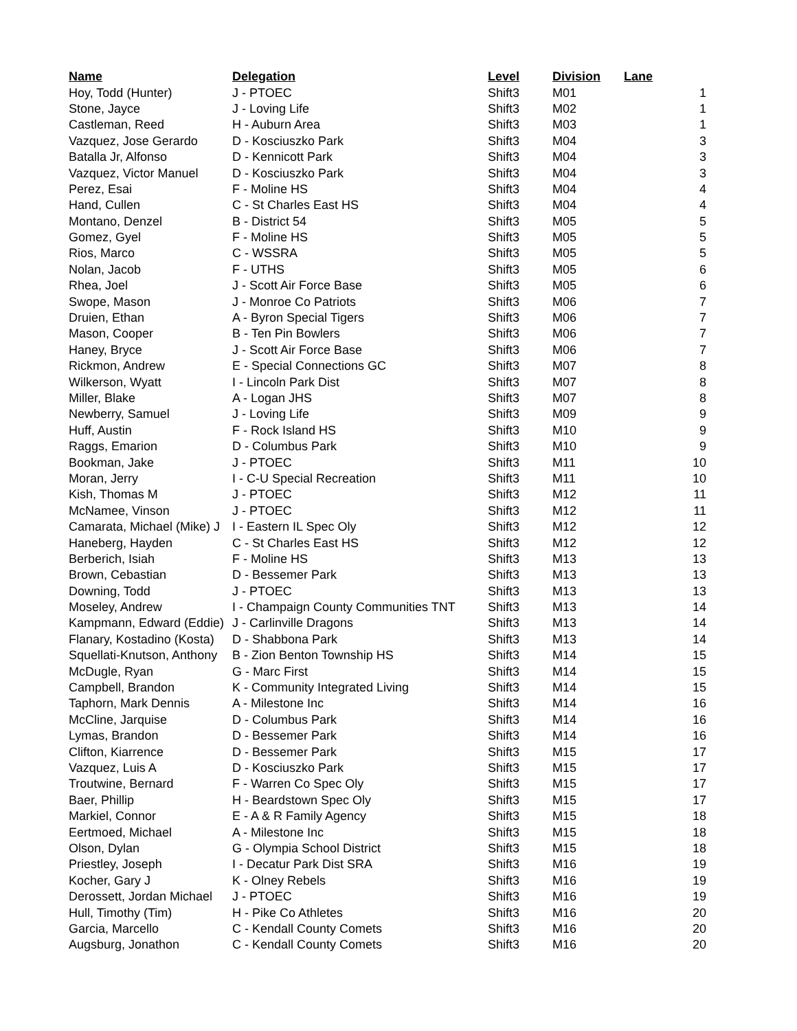| Name | Delegation | Level | Division | Lane |
| --- | --- | --- | --- | --- |
| Hoy, Todd (Hunter) | J - PTOEC | Shift3 | M01 | 1 |
| Stone, Jayce | J - Loving Life | Shift3 | M02 | 1 |
| Castleman, Reed | H - Auburn Area | Shift3 | M03 | 1 |
| Vazquez, Jose Gerardo | D - Kosciuszko Park | Shift3 | M04 | 3 |
| Batalla Jr, Alfonso | D - Kennicott Park | Shift3 | M04 | 3 |
| Vazquez, Victor Manuel | D - Kosciuszko Park | Shift3 | M04 | 3 |
| Perez, Esai | F - Moline HS | Shift3 | M04 | 4 |
| Hand, Cullen | C - St Charles East HS | Shift3 | M04 | 4 |
| Montano, Denzel | B - District 54 | Shift3 | M05 | 5 |
| Gomez, Gyel | F - Moline HS | Shift3 | M05 | 5 |
| Rios, Marco | C - WSSRA | Shift3 | M05 | 5 |
| Nolan, Jacob | F - UTHS | Shift3 | M05 | 6 |
| Rhea, Joel | J - Scott Air Force Base | Shift3 | M05 | 6 |
| Swope, Mason | J - Monroe Co Patriots | Shift3 | M06 | 7 |
| Druien, Ethan | A - Byron Special Tigers | Shift3 | M06 | 7 |
| Mason, Cooper | B - Ten Pin Bowlers | Shift3 | M06 | 7 |
| Haney, Bryce | J - Scott Air Force Base | Shift3 | M06 | 7 |
| Rickmon, Andrew | E - Special Connections GC | Shift3 | M07 | 8 |
| Wilkerson, Wyatt | I - Lincoln Park Dist | Shift3 | M07 | 8 |
| Miller, Blake | A - Logan JHS | Shift3 | M07 | 8 |
| Newberry, Samuel | J - Loving Life | Shift3 | M09 | 9 |
| Huff, Austin | F - Rock Island HS | Shift3 | M10 | 9 |
| Raggs, Emarion | D - Columbus Park | Shift3 | M10 | 9 |
| Bookman, Jake | J - PTOEC | Shift3 | M11 | 10 |
| Moran, Jerry | I - C-U Special Recreation | Shift3 | M11 | 10 |
| Kish, Thomas M | J - PTOEC | Shift3 | M12 | 11 |
| McNamee, Vinson | J - PTOEC | Shift3 | M12 | 11 |
| Camarata, Michael (Mike) J | I - Eastern IL Spec Oly | Shift3 | M12 | 12 |
| Haneberg, Hayden | C - St Charles East HS | Shift3 | M12 | 12 |
| Berberich, Isiah | F - Moline HS | Shift3 | M13 | 13 |
| Brown, Cebastian | D - Bessemer Park | Shift3 | M13 | 13 |
| Downing, Todd | J - PTOEC | Shift3 | M13 | 13 |
| Moseley, Andrew | I - Champaign County Communities TNT | Shift3 | M13 | 14 |
| Kampmann, Edward (Eddie) | J - Carlinville Dragons | Shift3 | M13 | 14 |
| Flanary, Kostadino (Kosta) | D - Shabbona Park | Shift3 | M13 | 14 |
| Squellati-Knutson, Anthony | B - Zion Benton Township HS | Shift3 | M14 | 15 |
| McDugle, Ryan | G - Marc First | Shift3 | M14 | 15 |
| Campbell, Brandon | K - Community Integrated Living | Shift3 | M14 | 15 |
| Taphorn, Mark Dennis | A - Milestone Inc | Shift3 | M14 | 16 |
| McCline, Jarquise | D - Columbus Park | Shift3 | M14 | 16 |
| Lymas, Brandon | D - Bessemer Park | Shift3 | M14 | 16 |
| Clifton, Kiarrence | D - Bessemer Park | Shift3 | M15 | 17 |
| Vazquez, Luis A | D - Kosciuszko Park | Shift3 | M15 | 17 |
| Troutwine, Bernard | F - Warren Co Spec Oly | Shift3 | M15 | 17 |
| Baer, Phillip | H - Beardstown Spec Oly | Shift3 | M15 | 17 |
| Markiel, Connor | E - A & R Family Agency | Shift3 | M15 | 18 |
| Eertmoed, Michael | A - Milestone Inc | Shift3 | M15 | 18 |
| Olson, Dylan | G - Olympia School District | Shift3 | M15 | 18 |
| Priestley, Joseph | I - Decatur Park Dist SRA | Shift3 | M16 | 19 |
| Kocher, Gary J | K - Olney Rebels | Shift3 | M16 | 19 |
| Derossett, Jordan Michael | J - PTOEC | Shift3 | M16 | 19 |
| Hull, Timothy (Tim) | H - Pike Co Athletes | Shift3 | M16 | 20 |
| Garcia, Marcello | C - Kendall County Comets | Shift3 | M16 | 20 |
| Augsburg, Jonathon | C - Kendall County Comets | Shift3 | M16 | 20 |